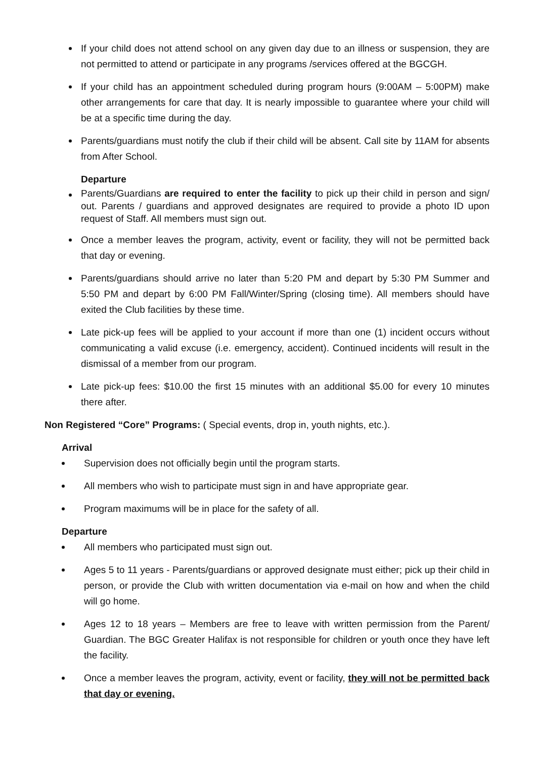If your child does not attend school on any given day due to an illness or suspension, they are not permitted to attend or participate in any programs /services offered at the BGCGH.
If your child has an appointment scheduled during program hours (9:00AM – 5:00PM) make other arrangements for care that day. It is nearly impossible to guarantee where your child will be at a specific time during the day.
Parents/guardians must notify the club if their child will be absent. Call site by 11AM for absents from After School.
Departure
Parents/Guardians are required to enter the facility to pick up their child in person and sign/ out. Parents / guardians and approved designates are required to provide a photo ID upon request of Staff. All members must sign out.
Once a member leaves the program, activity, event or facility, they will not be permitted back that day or evening.
Parents/guardians should arrive no later than 5:20 PM and depart by 5:30 PM Summer and 5:50 PM and depart by 6:00 PM Fall/Winter/Spring (closing time). All members should have exited the Club facilities by these time.
Late pick-up fees will be applied to your account if more than one (1) incident occurs without communicating a valid excuse (i.e. emergency, accident). Continued incidents will result in the dismissal of a member from our program.
Late pick-up fees: $10.00 the first 15 minutes with an additional $5.00 for every 10 minutes there after.
Non Registered “Core” Programs: ( Special events, drop in, youth nights, etc.).
Arrival
Supervision does not officially begin until the program starts.
All members who wish to participate must sign in and have appropriate gear.
Program maximums will be in place for the safety of all.
Departure
All members who participated must sign out.
Ages 5 to 11 years - Parents/guardians or approved designate must either; pick up their child in person, or provide the Club with written documentation via e-mail on how and when the child will go home.
Ages 12 to 18 years – Members are free to leave with written permission from the Parent/ Guardian. The BGC Greater Halifax is not responsible for children or youth once they have left the facility.
Once a member leaves the program, activity, event or facility, they will not be permitted back that day or evening.